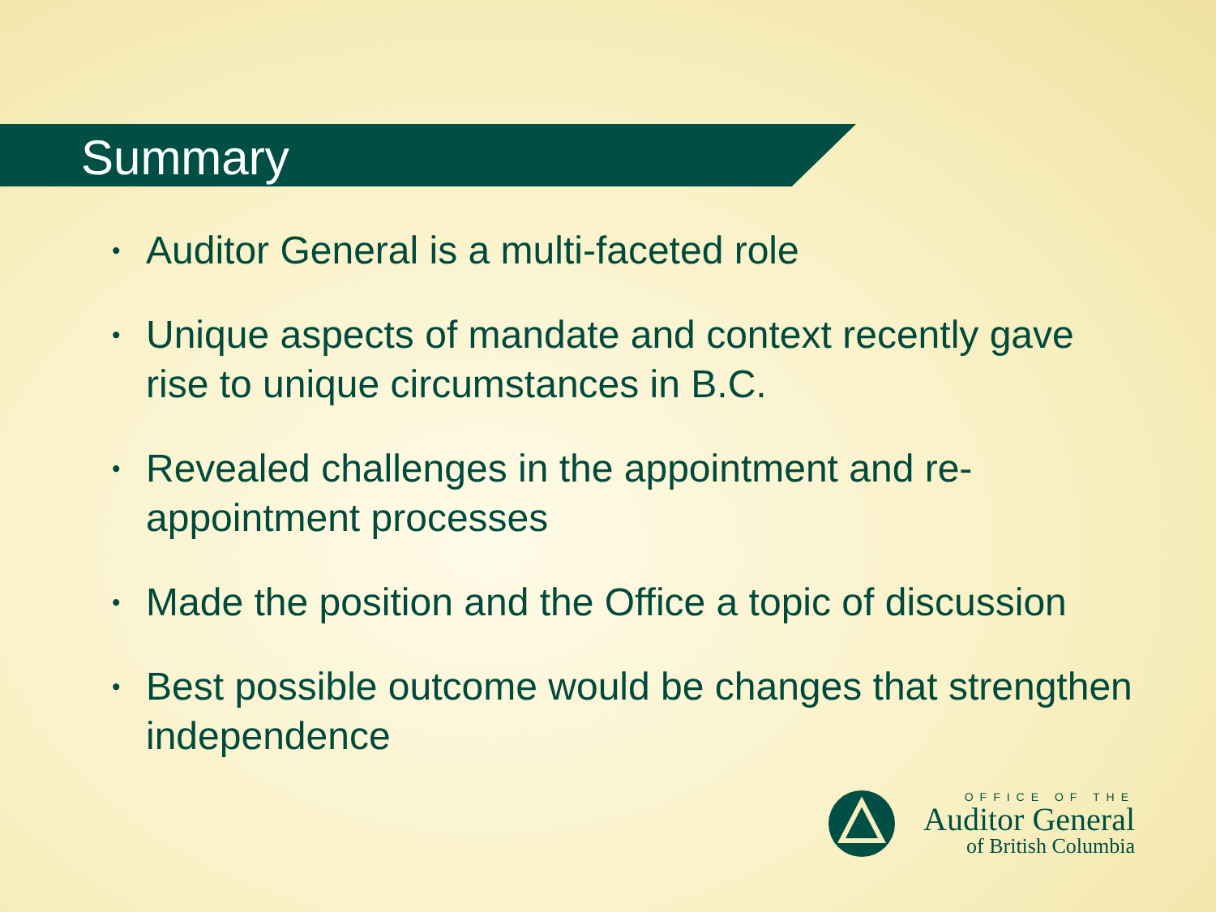Summary
• Auditor General is a multi-faceted role
• Unique aspects of mandate and context recently gave rise to unique circumstances in B.C.
• Revealed challenges in the appointment and re-appointment processes
• Made the position and the Office a topic of discussion
• Best possible outcome would be changes that strengthen independence
OFFICE OF THE
Auditor General
of British Columbia